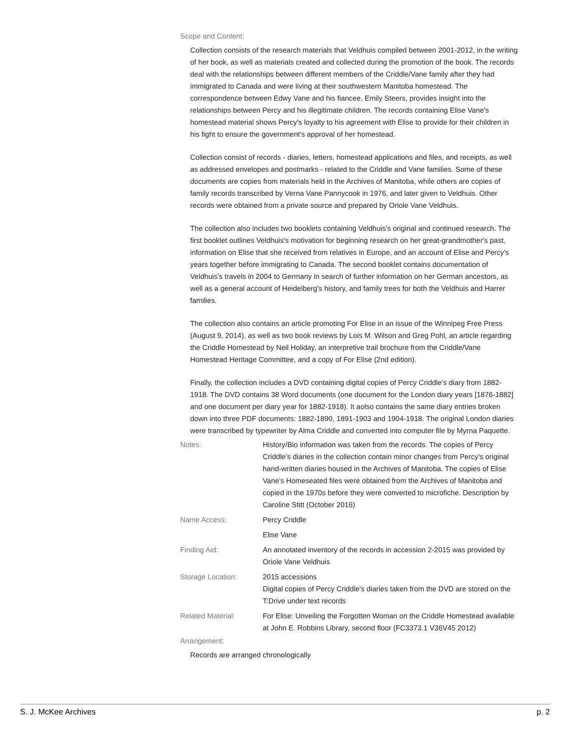Scope and Content:
Collection consists of the research materials that Veldhuis compiled between 2001-2012, in the writing of her book, as well as materials created and collected during the promotion of the book. The records deal with the relationships between different members of the Criddle/Vane family after they had immigrated to Canada and were living at their southwestern Manitoba homestead. The correspondence between Edwy Vane and his fiancee, Emily Steers, provides insight into the relationships between Percy and his illegitimate children. The records containing Elise Vane's homestead material shows Percy's loyalty to his agreement with Elise to provide for their children in his fight to ensure the government's approval of her homestead.
Collection consist of records - diaries, letters, homestead applications and files, and receipts, as well as addressed envelopes and postmarks - related to the Criddle and Vane families. Some of these documents are copies from materials held in the Archives of Manitoba, while others are copies of family records transcribed by Verna Vane Pannycook in 1976, and later given to Veldhuis. Other records were obtained from a private source and prepared by Oriole Vane Veldhuis.
The collection also includes two booklets containing Veldhuis's original and continued research. The first booklet outlines Veldhuis's motivation for beginning research on her great-grandmother's past, information on Elise that she received from relatives in Europe, and an account of Elise and Percy's years together before immigrating to Canada. The second booklet contains documentation of Veldhuis's travels in 2004 to Germany in search of further information on her German ancestors, as well as a general account of Heidelberg's history, and family trees for both the Veldhuis and Harrer families.
The collection also contains an article promoting For Elise in an issue of the Winnipeg Free Press (August 9, 2014), as well as two book reviews by Lois M. Wilson and Greg Pohl, an article regarding the Criddle Homestead by Neil Holiday, an interpretive trail brochure from the Criddle/Vane Homestead Heritage Committee, and a copy of For Elise (2nd edition).
Finally, the collection includes a DVD containing digital copies of Percy Criddle's diary from 1882-1918. The DVD contains 38 Word documents (one document for the London diary years [1876-1882] and one document per diary year for 1882-1918). It aolso contains the same diary entries broken down into three PDF documents: 1882-1890, 1891-1903 and 1904-1918. The original London diaries were transcribed by typewriter by Alma Criddle and converted into computer file by Myrna Paquette.
Notes: History/Bio information was taken from the records. The copies of Percy Criddle's diaries in the collection contain minor changes from Percy's original hand-written diaries housed in the Archives of Manitoba. The copies of Elise Vane's Homeseated files were obtained from the Archives of Manitoba and copied in the 1970s before they were converted to microfiche. Description by Caroline Stitt (October 2016)
Name Access: Percy Criddle
Elise Vane
Finding Aid: An annotated inventory of the records in accession 2-2015 was provided by Oriole Vane Veldhuis
Storage Location: 2015 accessions
Digital copies of Percy Criddle's diaries taken from the DVD are stored on the T:Drive under text records
Related Material: For Elise: Unveiling the Forgotten Woman on the Criddle Homestead available at John E. Robbins Library, second floor (FC3373.1 V36V45 2012)
Arrangement:
Records are arranged chronologically
S. J. McKee Archives p. 2